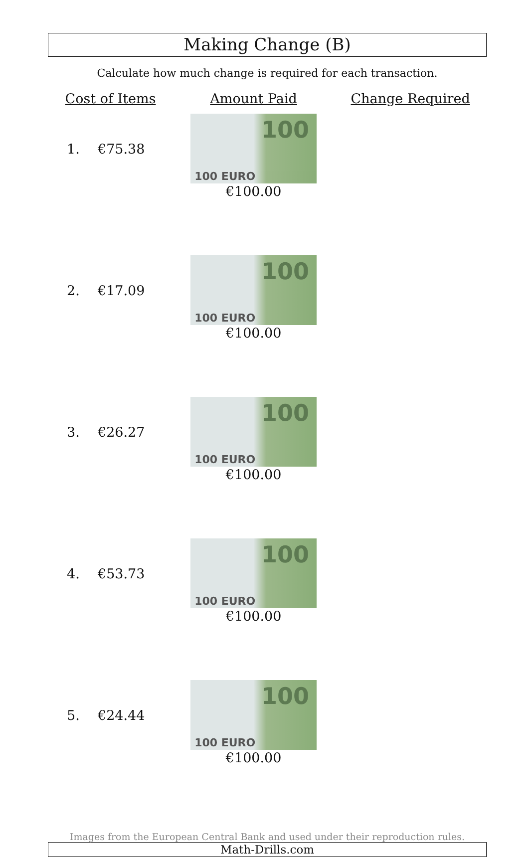Making Change (B)
Calculate how much change is required for each transaction.
| Cost of Items | | Amount Paid | Change Required |
| --- | --- | --- | --- |
| 1. | €75.38 | 100 100 EURO €100.00 | |
| 2. | €17.09 | 100 100 EURO €100.00 | |
| 3. | €26.27 | 100 100 EURO €100.00 | |
| 4. | €53.73 | 100 100 EURO €100.00 | |
| 5. | €24.44 | 100 100 EURO €100.00 | |
Images from the European Central Bank and used under their reproduction rules.
Math-Drills.com